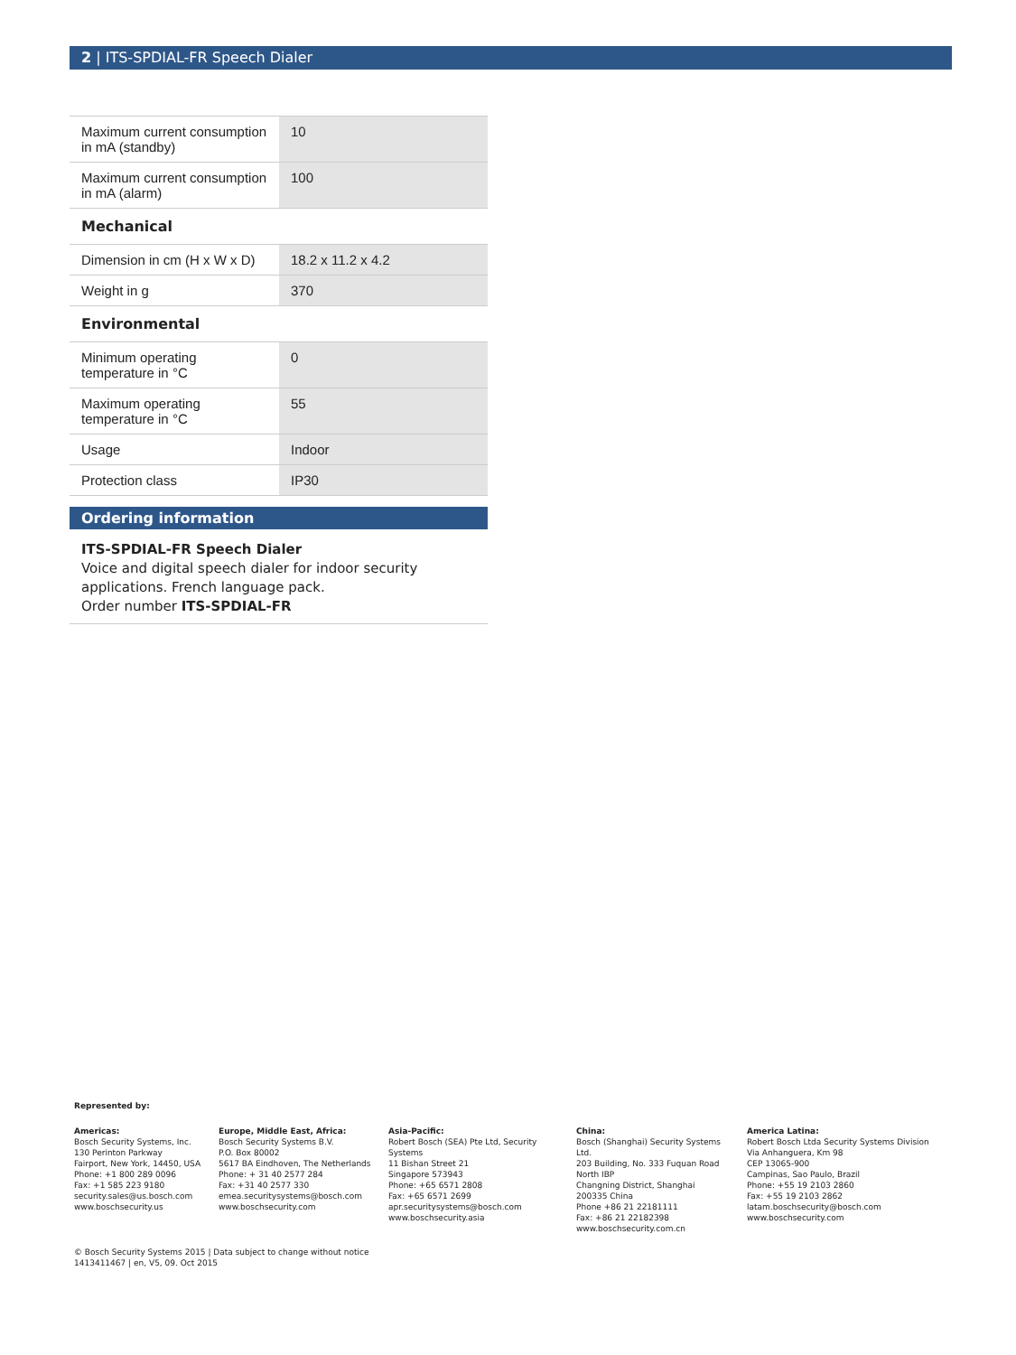2 | ITS-SPDIAL-FR Speech Dialer
| Maximum current consumption in mA (standby) | 10 |
| Maximum current consumption in mA (alarm) | 100 |
Mechanical
| Dimension in cm (H x W x D) | 18.2 x 11.2 x 4.2 |
| Weight in g | 370 |
Environmental
| Minimum operating temperature in °C | 0 |
| Maximum operating temperature in °C | 55 |
| Usage | Indoor |
| Protection class | IP30 |
Ordering information
ITS-SPDIAL-FR Speech Dialer
Voice and digital speech dialer for indoor security applications. French language pack.
Order number ITS-SPDIAL-FR
Represented by:
Americas:
Bosch Security Systems, Inc.
130 Perinton Parkway
Fairport, New York, 14450, USA
Phone: +1 800 289 0096
Fax: +1 585 223 9180
security.sales@us.bosch.com
www.boschsecurity.us
Europe, Middle East, Africa:
Bosch Security Systems B.V.
P.O. Box 80002
5617 BA Eindhoven, The Netherlands
Phone: + 31 40 2577 284
Fax: +31 40 2577 330
emea.securitysystems@bosch.com
www.boschsecurity.com
Asia-Pacific:
Robert Bosch (SEA) Pte Ltd, Security Systems
11 Bishan Street 21
Singapore 573943
Phone: +65 6571 2808
Fax: +65 6571 2699
apr.securitysystems@bosch.com
www.boschsecurity.asia
China:
Bosch (Shanghai) Security Systems Ltd.
203 Building, No. 333 Fuquan Road
North IBP
Changning District, Shanghai
200335 China
Phone +86 21 22181111
Fax: +86 21 22182398
www.boschsecurity.com.cn
America Latina:
Robert Bosch Ltda Security Systems Division
Via Anhanguera, Km 98
CEP 13065-900
Campinas, Sao Paulo, Brazil
Phone: +55 19 2103 2860
Fax: +55 19 2103 2862
latam.boschsecurity@bosch.com
www.boschsecurity.com
© Bosch Security Systems 2015 | Data subject to change without notice
1413411467 | en, V5, 09. Oct 2015